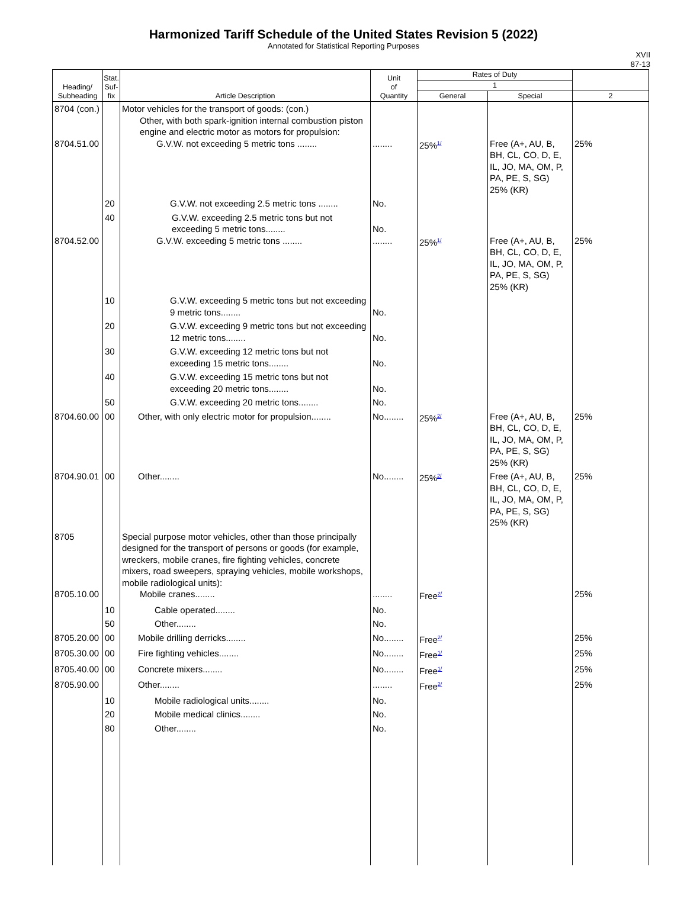Harmonized Tariff Schedule of the United States Revision 5 (2022)
Annotated for Statistical Reporting Purposes
XVII
87-13
| Heading/ Subheading | Stat. Suf- fix | Article Description | Unit of Quantity | Rates of Duty | | |
| --- | --- | --- | --- | --- | --- | --- |
| | | | | 1 | | |
| | | | | General | Special | 2 |
| 8704 (con.) 8704.51.00 | | Motor vehicles for the transport of goods: (con.) Other, with both spark-ignition internal combustion piston engine and electric motor as motors for propulsion: G.V.W. not exceeding 5 metric tons ........ | ........ | 25%<sup>1/</sup> | Free (A+, AU, B, BH, CL, CO, D, E, IL, JO, MA, OM, P, PA, PE, S, SG) 25% (KR) | 25% |
| | 20 | G.V.W. not exceeding 2.5 metric tons ........ | No. | | | |
| 8704.52.00 | 40 | G.V.W. exceeding 2.5 metric tons but not exceeding 5 metric tons........ G.V.W. exceeding 5 metric tons ........ | No. ........ | 25%<sup>1/</sup> | Free (A+, AU, B, BH, CL, CO, D, E, IL, JO, MA, OM, P, PA, PE, S, SG) 25% (KR) | 25% |
| | 10 | G.V.W. exceeding 5 metric tons but not exceeding 9 metric tons........ | No. | | | |
| | 20 | G.V.W. exceeding 9 metric tons but not exceeding 12 metric tons........ | No. | | | |
| | 30 | G.V.W. exceeding 12 metric tons but not exceeding 15 metric tons........ | No. | | | |
| | 40 | G.V.W. exceeding 15 metric tons but not exceeding 20 metric tons........ | No. | | | |
| | 50 | G.V.W. exceeding 20 metric tons........ | No. | | | |
| 8704.60.00 | 00 | Other, with only electric motor for propulsion........ | No........ | 25%<sup>2/</sup> | Free (A+, AU, B, BH, CL, CO, D, E, IL, JO, MA, OM, P, PA, PE, S, SG) 25% (KR) | 25% |
| 8704.90.01 | 00 | Other........ | No........ | 25%<sup>2/</sup> | Free (A+, AU, B, BH, CL, CO, D, E, IL, JO, MA, OM, P, PA, PE, S, SG) 25% (KR) | 25% |
| 8705 8705.10.00 | | Special purpose motor vehicles, other than those principally designed for the transport of persons or goods (for example, wreckers, mobile cranes, fire fighting vehicles, concrete mixers, road sweepers, spraying vehicles, mobile workshops, mobile radiological units): Mobile cranes........ | ........ | Free<sup>2/</sup> | | 25% |
| | 10 | Cable operated........ | No. | | | |
| | 50 | Other........ | No. | | | |
| 8705.20.00 | 00 | Mobile drilling derricks........ | No........ | Free<sup>2/</sup> | | 25% |
| 8705.30.00 | 00 | Fire fighting vehicles........ | No........ | Free<sup>1/</sup> | | 25% |
| 8705.40.00 | 00 | Concrete mixers........ | No........ | Free<sup>1/</sup> | | 25% |
| 8705.90.00 | | Other........ | ........ | Free<sup>2/</sup> | | 25% |
| | 10 | Mobile radiological units........ | No. | | | |
| | 20 | Mobile medical clinics........ | No. | | | |
| | 80 | Other........ | No. | | | |